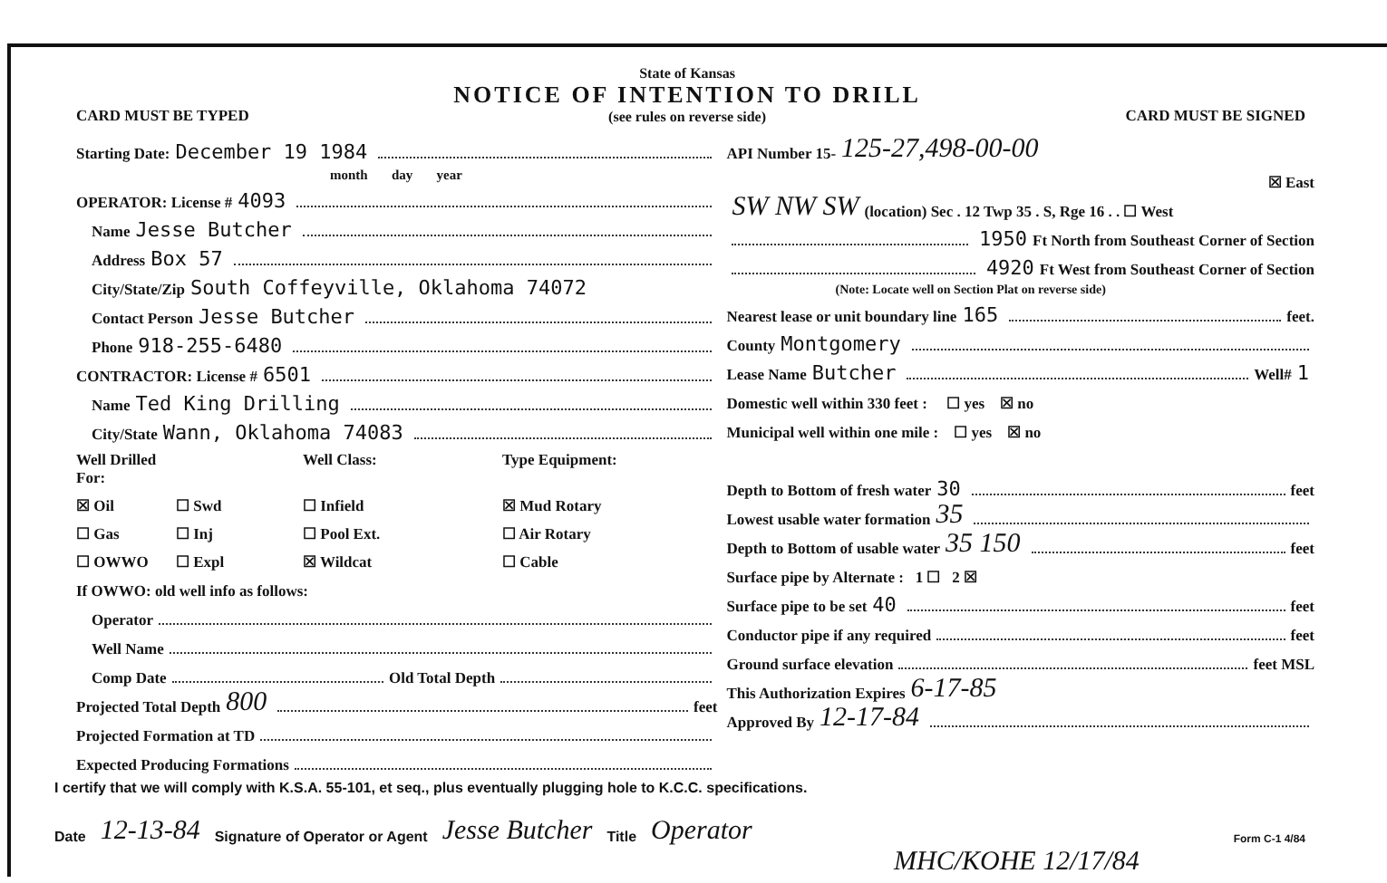CARD MUST BE TYPED
State of Kansas
NOTICE OF INTENTION TO DRILL
(see rules on reverse side)
CARD MUST BE SIGNED
Starting Date: December 19 1984
month day year
OPERATOR: License # 4093
Name Jesse Butcher
Address Box 57
City/State/Zip South Coffeyville, Oklahoma 74072
Contact Person Jesse Butcher
Phone 918-255-6480
CONTRACTOR: License # 6501
Name Ted King Drilling
City/State Wann, Oklahoma 74083
Well Drilled For:
Well Class:
Type Equipment:
☒ Oil
☐ Swd
☐ Infield
☒ Mud Rotary
☐ Gas
☐ Inj
☐ Pool Ext.
☐ Air Rotary
☐ OWWO
☐ Expl
☒ Wildcat
☐ Cable
If OWWO: old well info as follows:
Operator
Well Name
Comp Date Old Total Depth
Projected Total Depth 800 feet
Projected Formation at TD
Expected Producing Formations
API Number 15- 125-27,498-00-00
☒ East
SW NW SW (location) Sec . 12 Twp 35 . S, Rge 16 . . ☐ West
1950 Ft North from Southeast Corner of Section
4920 Ft West from Southeast Corner of Section
(Note: Locate well on Section Plat on reverse side)
Nearest lease or unit boundary line 165 feet.
County Montgomery
Lease Name Butcher Well# 1
Domestic well within 330 feet : ☐ yes ☒ no
Municipal well within one mile : ☐ yes ☒ no
Depth to Bottom of fresh water 30 feet
Lowest usable water formation 35
Depth to Bottom of usable water 35 150 feet
Surface pipe by Alternate : 1 ☐ 2 ☒
Surface pipe to be set 40 feet
Conductor pipe if any required feet
Ground surface elevation feet MSL
This Authorization Expires 6-17-85
Approved By 12-17-84
I certify that we will comply with K.S.A. 55-101, et seq., plus eventually plugging hole to K.C.C. specifications.
Date 12-13-84 Signature of Operator or Agent Jesse Butcher Title Operator Form C-1 4/84
MHC/KOHE 12/17/84